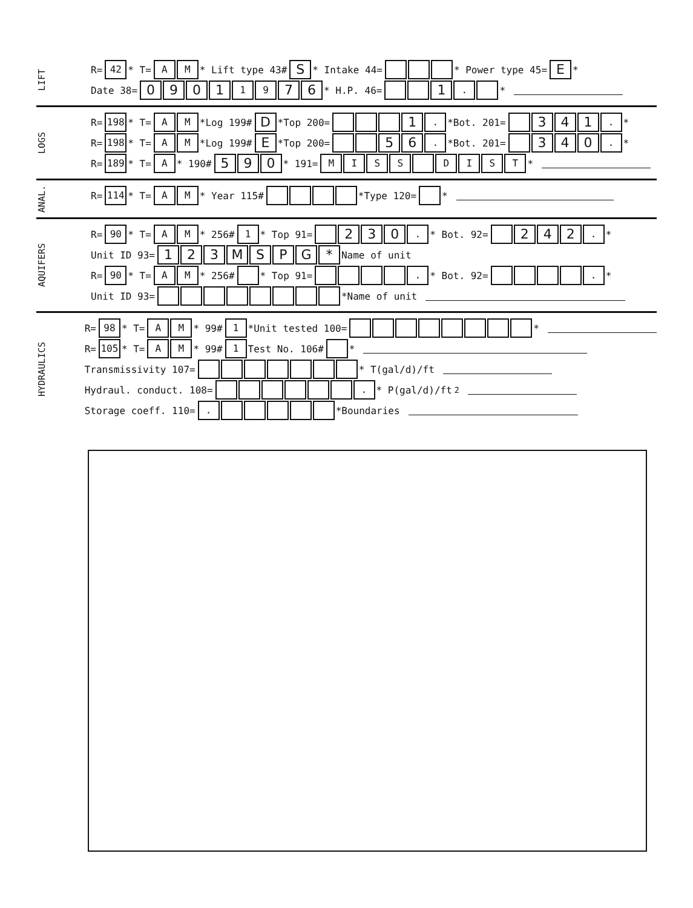LIFT
R= 42 * T= AM * Lift type 43# S * Intake 44= * Power type 45= E *
Date 38= 0901 19 76 * H.P. 46= 1. *
LOGS
R= 198 * T= AM *Log 199# D *Top 200= 1. *Bot. 201= 341. *
R= 198 * T= AM *Log 199# E *Top 200= 56. *Bot. 201= 340. *
R= 189 * T= A * 190# 590 * 191= MISS DIST *
ANAL.
R= 114 * T= AM * Year 115# *Type 120= *
AQUIFERS
R= 90 * T= AM * 256# 1 * Top 91= 230. * Bot. 92= 242. *
Unit ID 93= 123 MSPG * Name of unit
R= 90 * T= AM * 256# * Top 91= . * Bot. 92= . *
Unit ID 93= *Name of unit
HYDRAULICS
R= 98 * T= AM * 99# 1 *Unit tested 100= *
R= 105 * T= AM * 99# 1 Test No. 106# *
Transmissivity 107= * T(gal/d)/ft
Hydraul. conduct. 108= . * P(gal/d)/ft<sup>2</sup>
Storage coeff. 110=. *Boundaries